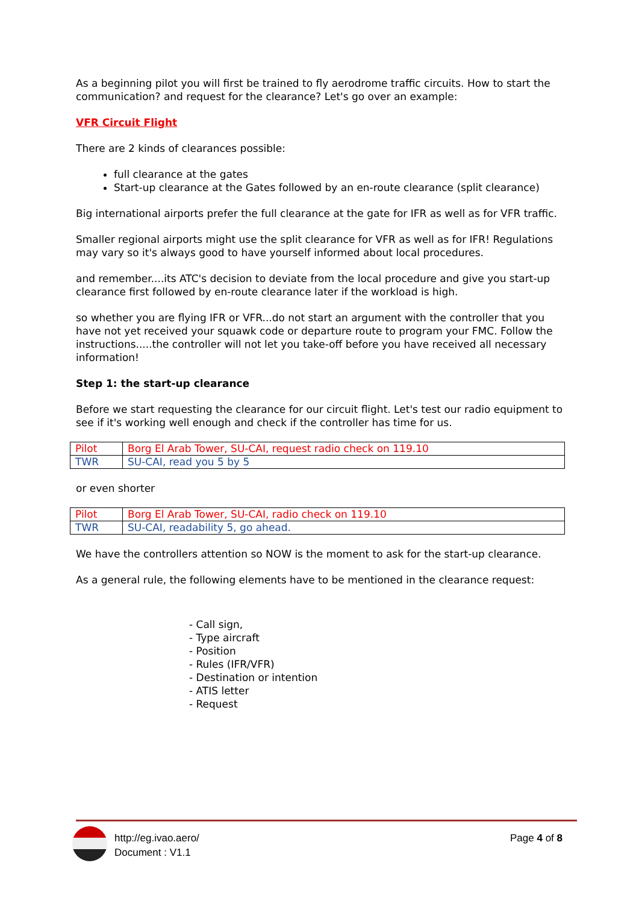As a beginning pilot you will first be trained to fly aerodrome traffic circuits. How to start the communication? and request for the clearance? Let's go over an example:
VFR Circuit Flight
There are 2 kinds of clearances possible:
full clearance at the gates
Start-up clearance at the Gates followed by an en-route clearance (split clearance)
Big international airports prefer the full clearance at the gate for IFR as well as for VFR traffic.
Smaller regional airports might use the split clearance for VFR as well as for IFR! Regulations may vary so it's always good to have yourself informed about local procedures.
and remember....its ATC's decision to deviate from the local procedure and give you start-up clearance first followed by en-route clearance later if the workload is high.
so whether you are flying IFR or VFR...do not start an argument with the controller that you have not yet received your squawk code or departure route to program your FMC. Follow the instructions.....the controller will not let you take-off before you have received all necessary information!
Step 1: the start-up clearance
Before we start requesting the clearance for our circuit flight. Let's test our radio equipment to see if it's working well enough and check if the controller has time for us.
| Pilot | Borg El Arab Tower, SU-CAI, request radio check on 119.10 |
| TWR | SU-CAI, read you 5 by 5 |
or even shorter
| Pilot | Borg El Arab Tower, SU-CAI, radio check on 119.10 |
| TWR | SU-CAI, readability 5, go ahead. |
We have the controllers attention so NOW is the moment to ask for the start-up clearance.
As a general rule, the following elements have to be mentioned in the clearance request:
- Call sign,
- Type aircraft
- Position
- Rules (IFR/VFR)
- Destination or intention
- ATIS letter
- Request
http://eg.ivao.aero/
Document : V1.1
Page 4 of 8